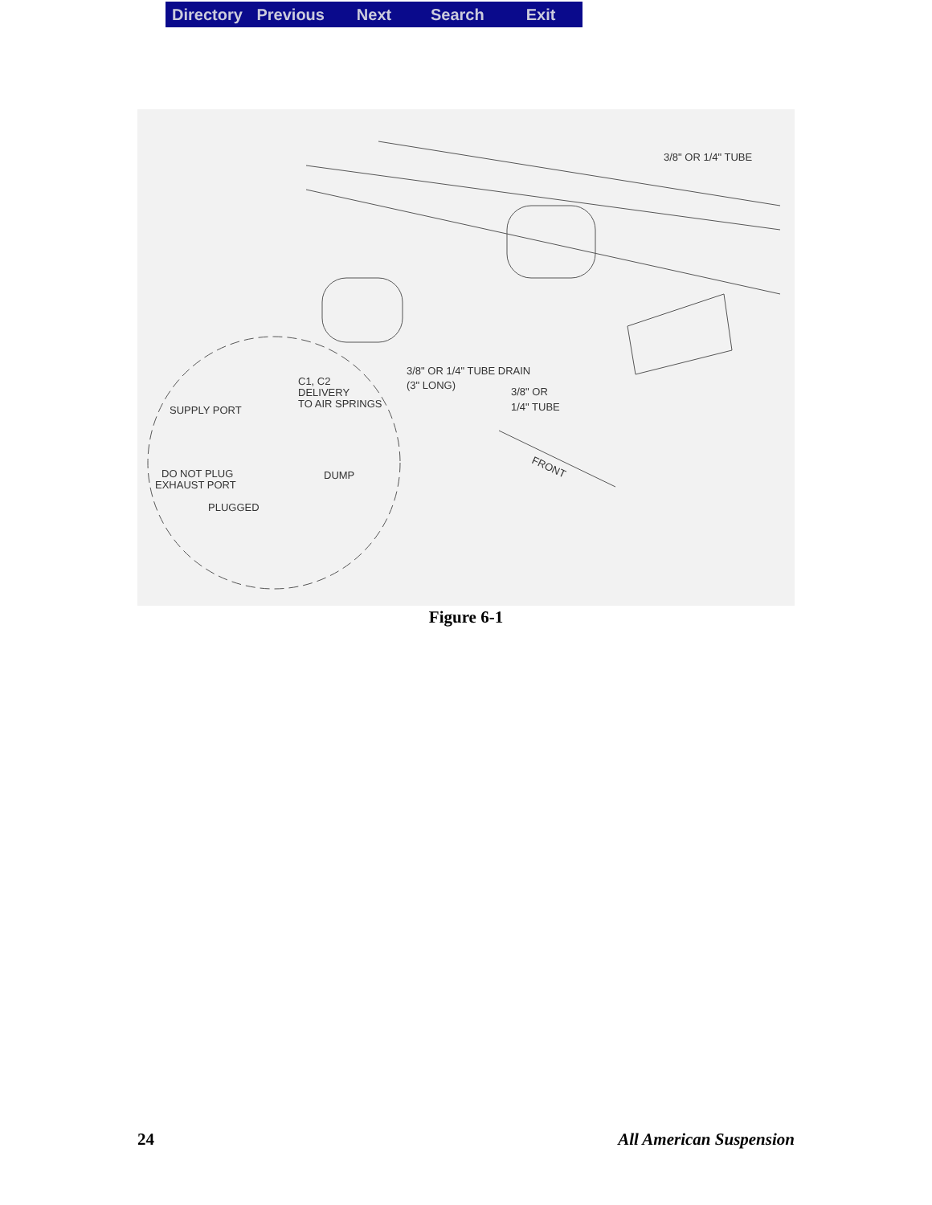Directory Previous Next Search Exit
3/8" OR 1/4" TUBE
3/8" OR 1/4" TUBE DRAIN
(3" LONG)
3/8" OR
1/4" TUBE
C1, C2
DELIVERY
TO AIR SPRINGS
SUPPLY PORT
DO NOT PLUG
EXHAUST PORT
DUMP
PLUGGED
FRONT
Figure 6-1
24 All American Suspension